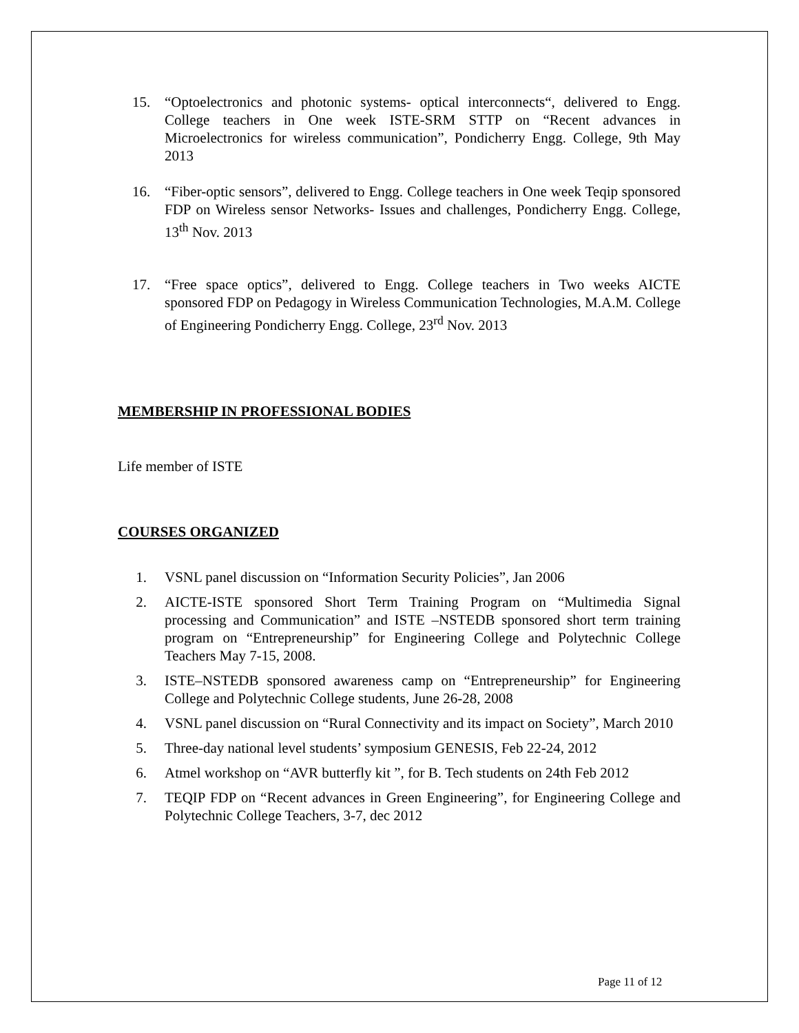15. “Optoelectronics and photonic systems- optical interconnects“, delivered to Engg. College teachers in One week ISTE-SRM STTP on “Recent advances in Microelectronics for wireless communication”, Pondicherry Engg. College, 9th May 2013
16. “Fiber-optic sensors”, delivered to Engg. College teachers in One week Teqip sponsored FDP on Wireless sensor Networks- Issues and challenges, Pondicherry Engg. College, 13<sup>th</sup> Nov. 2013
17. “Free space optics”, delivered to Engg. College teachers in Two weeks AICTE sponsored FDP on Pedagogy in Wireless Communication Technologies, M.A.M. College of Engineering Pondicherry Engg. College, 23<sup>rd</sup> Nov. 2013
MEMBERSHIP IN PROFESSIONAL BODIES
Life member of ISTE
COURSES ORGANIZED
1. VSNL panel discussion on “Information Security Policies”, Jan 2006
2. AICTE-ISTE sponsored Short Term Training Program on “Multimedia Signal processing and Communication” and ISTE –NSTEDB sponsored short term training program on “Entrepreneurship” for Engineering College and Polytechnic College Teachers May 7-15, 2008.
3. ISTE–NSTEDB sponsored awareness camp on “Entrepreneurship” for Engineering College and Polytechnic College students, June 26-28, 2008
4. VSNL panel discussion on “Rural Connectivity and its impact on Society”, March 2010
5. Three-day national level students’ symposium GENESIS, Feb 22-24, 2012
6. Atmel workshop on “AVR butterfly kit ”, for B. Tech students on 24th Feb 2012
7. TEQIP FDP on “Recent advances in Green Engineering”, for Engineering College and Polytechnic College Teachers, 3-7, dec 2012
Page 11 of 12